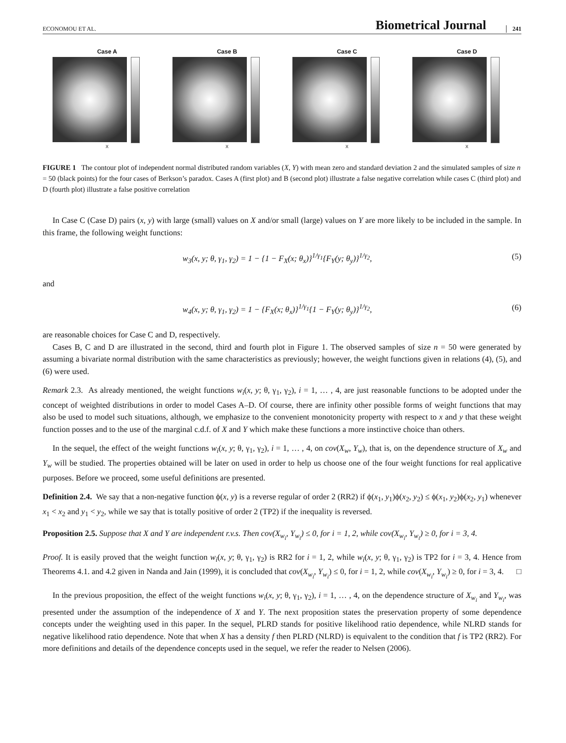ECONOMOU ET AL. Biometrical Journal 241
Case A
X
Case B
X
Case C
X
Case D
X
FIGURE 1 The contour plot of independent normal distributed random variables (X, Y) with mean zero and standard deviation 2 and the simulated samples of size n = 50 (black points) for the four cases of Berkson’s paradox. Cases A (first plot) and B (second plot) illustrate a false negative correlation while cases C (third plot) and D (fourth plot) illustrate a false positive correlation
In Case C (Case D) pairs (x, y) with large (small) values on X and/or small (large) values on Y are more likely to be included in the sample. In this frame, the following weight functions:
w<sub>3</sub>(x, y; θ, γ<sub>1</sub>, γ<sub>2</sub>) = 1 − {1 − F<sub>X</sub>(x; θ<sub>x</sub>)}<sup>1/γ<sub>1</sub></sup>{F<sub>Y</sub>(y; θ<sub>y</sub>)}<sup>1/γ<sub>2</sub></sup>, (5)
and
w<sub>4</sub>(x, y; θ, γ<sub>1</sub>, γ<sub>2</sub>) = 1 − {F<sub>X</sub>(x; θ<sub>x</sub>)}<sup>1/γ<sub>1</sub></sup>{1 − F<sub>Y</sub>(y; θ<sub>y</sub>)}<sup>1/γ<sub>2</sub></sup>, (6)
are reasonable choices for Case C and D, respectively.
Cases B, C and D are illustrated in the second, third and fourth plot in Figure 1. The observed samples of size n = 50 were generated by assuming a bivariate normal distribution with the same characteristics as previously; however, the weight functions given in relations (4), (5), and (6) were used.
Remark 2.3. As already mentioned, the weight functions w<sub>i</sub>(x, y; θ, γ<sub>1</sub>, γ<sub>2</sub>), i = 1, … , 4, are just reasonable functions to be adopted under the concept of weighted distributions in order to model Cases A–D. Of course, there are infinity other possible forms of weight functions that may also be used to model such situations, although, we emphasize to the convenient monotonicity property with respect to x and y that these weight function posses and to the use of the marginal c.d.f. of X and Y which make these functions a more instinctive choice than others.
In the sequel, the effect of the weight functions w<sub>i</sub>(x, y; θ, γ<sub>1</sub>, γ<sub>2</sub>), i = 1, … , 4, on cov(X<sub>w</sub>, Y<sub>w</sub>), that is, on the dependence structure of X<sub>w</sub> and Y<sub>w</sub> will be studied. The properties obtained will be later on used in order to help us choose one of the four weight functions for real applicative purposes. Before we proceed, some useful definitions are presented.
Definition 2.4. We say that a non-negative function ϕ(x, y) is a reverse regular of order 2 (RR2) if ϕ(x<sub>1</sub>, y<sub>1</sub>)ϕ(x<sub>2</sub>, y<sub>2</sub>) ≤ ϕ(x<sub>1</sub>, y<sub>2</sub>)ϕ(x<sub>2</sub>, y<sub>1</sub>) whenever x<sub>1</sub> < x<sub>2</sub> and y<sub>1</sub> < y<sub>2</sub>, while we say that is totally positive of order 2 (TP2) if the inequality is reversed.
Proposition 2.5. Suppose that X and Y are independent r.v.s. Then cov(X<sub>w<sub>i</sub></sub>, Y<sub>w<sub>i</sub></sub>) ≤ 0, for i = 1, 2, while cov(X<sub>w<sub>i</sub></sub>, Y<sub>w<sub>i</sub></sub>) ≥ 0, for i = 3, 4.
Proof. It is easily proved that the weight function w<sub>i</sub>(x, y; θ, γ<sub>1</sub>, γ<sub>2</sub>) is RR2 for i = 1, 2, while w<sub>i</sub>(x, y; θ, γ<sub>1</sub>, γ<sub>2</sub>) is TP2 for i = 3, 4. Hence from Theorems 4.1. and 4.2 given in Nanda and Jain (1999), it is concluded that cov(X<sub>w<sub>i</sub></sub>, Y<sub>w<sub>i</sub></sub>) ≤ 0, for i = 1, 2, while cov(X<sub>w<sub>i</sub></sub>, Y<sub>w<sub>i</sub></sub>) ≥ 0, for i = 3, 4. □
In the previous proposition, the effect of the weight functions w<sub>i</sub>(x, y; θ, γ<sub>1</sub>, γ<sub>2</sub>), i = 1, … , 4, on the dependence structure of X<sub>w<sub>i</sub></sub> and Y<sub>w<sub>i</sub></sub>, was presented under the assumption of the independence of X and Y. The next proposition states the preservation property of some dependence concepts under the weighting used in this paper. In the sequel, PLRD stands for positive likelihood ratio dependence, while NLRD stands for negative likelihood ratio dependence. Note that when X has a density f then PLRD (NLRD) is equivalent to the condition that f is TP2 (RR2). For more definitions and details of the dependence concepts used in the sequel, we refer the reader to Nelsen (2006).